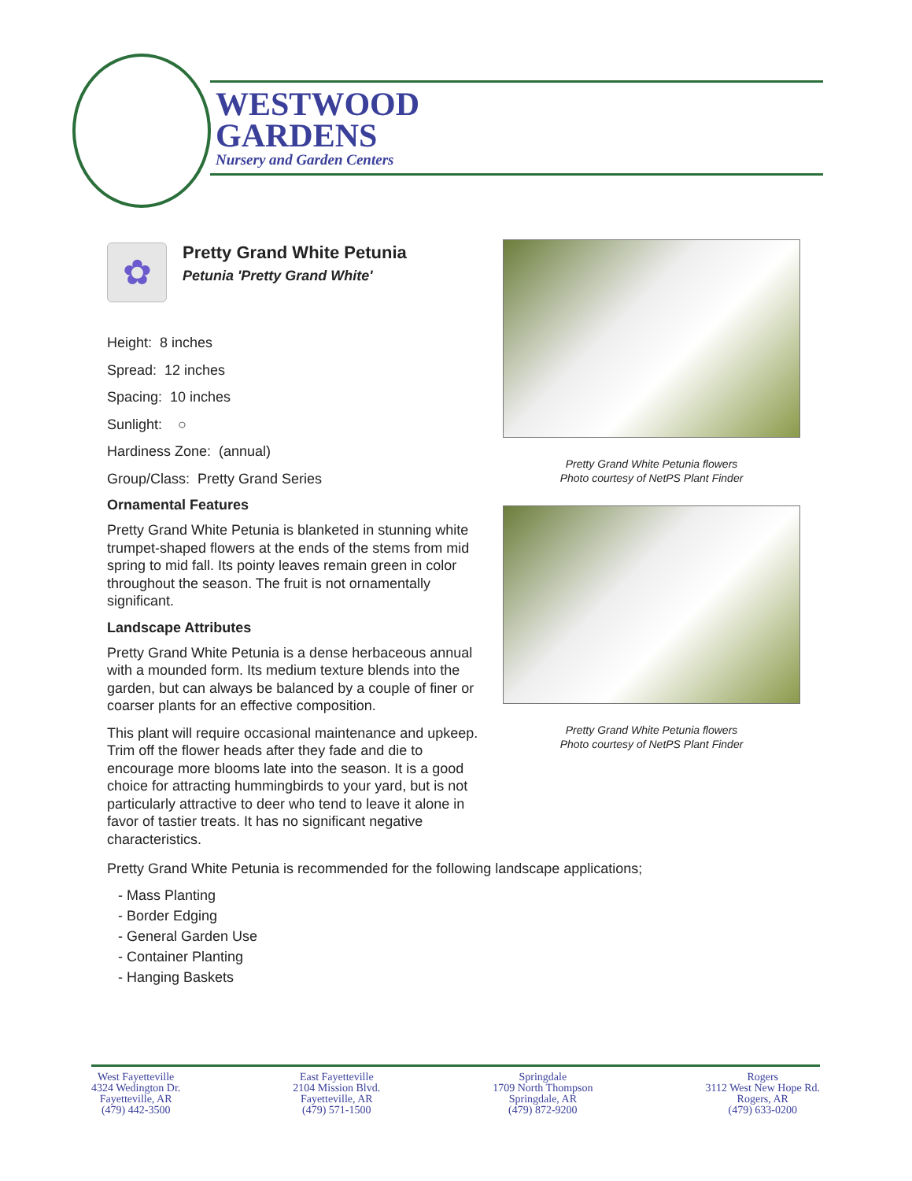WESTWOOD
GARDENS
Nursery and Garden Centers
✿
Pretty Grand White Petunia
Petunia 'Pretty Grand White'
Height: 8 inches
Spread: 12 inches
Spacing: 10 inches
Sunlight: ○
Hardiness Zone: (annual)
Group/Class: Pretty Grand Series
Ornamental Features
Pretty Grand White Petunia is blanketed in stunning white trumpet-shaped flowers at the ends of the stems from mid spring to mid fall. Its pointy leaves remain green in color throughout the season. The fruit is not ornamentally significant.
Landscape Attributes
Pretty Grand White Petunia is a dense herbaceous annual with a mounded form. Its medium texture blends into the garden, but can always be balanced by a couple of finer or coarser plants for an effective composition.
This plant will require occasional maintenance and upkeep. Trim off the flower heads after they fade and die to encourage more blooms late into the season. It is a good choice for attracting hummingbirds to your yard, but is not particularly attractive to deer who tend to leave it alone in favor of tastier treats. It has no significant negative characteristics.
Pretty Grand White Petunia flowers
Photo courtesy of NetPS Plant Finder
Pretty Grand White Petunia flowers
Photo courtesy of NetPS Plant Finder
Pretty Grand White Petunia is recommended for the following landscape applications;
- Mass Planting
- Border Edging
- General Garden Use
- Container Planting
- Hanging Baskets
West Fayetteville
4324 Wedington Dr.
Fayetteville, AR
(479) 442-3500
East Fayetteville
2104 Mission Blvd.
Fayetteville, AR
(479) 571-1500
Springdale
1709 North Thompson
Springdale, AR
(479) 872-9200
Rogers
3112 West New Hope Rd.
Rogers, AR
(479) 633-0200